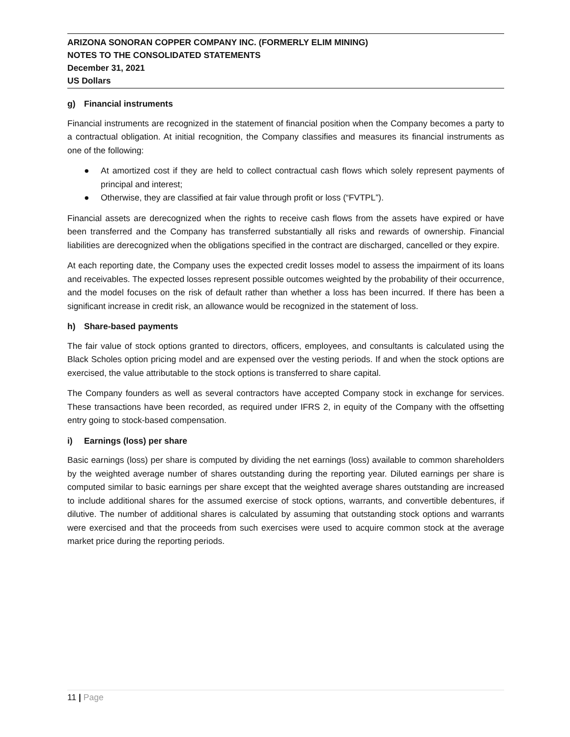ARIZONA SONORAN COPPER COMPANY INC. (FORMERLY ELIM MINING)
NOTES TO THE CONSOLIDATED STATEMENTS
December 31, 2021
US Dollars
g) Financial instruments
Financial instruments are recognized in the statement of financial position when the Company becomes a party to a contractual obligation. At initial recognition, the Company classifies and measures its financial instruments as one of the following:
● At amortized cost if they are held to collect contractual cash flows which solely represent payments of principal and interest;
● Otherwise, they are classified at fair value through profit or loss (“FVTPL”).
Financial assets are derecognized when the rights to receive cash flows from the assets have expired or have been transferred and the Company has transferred substantially all risks and rewards of ownership. Financial liabilities are derecognized when the obligations specified in the contract are discharged, cancelled or they expire.
At each reporting date, the Company uses the expected credit losses model to assess the impairment of its loans and receivables. The expected losses represent possible outcomes weighted by the probability of their occurrence, and the model focuses on the risk of default rather than whether a loss has been incurred. If there has been a significant increase in credit risk, an allowance would be recognized in the statement of loss.
h) Share-based payments
The fair value of stock options granted to directors, officers, employees, and consultants is calculated using the Black Scholes option pricing model and are expensed over the vesting periods. If and when the stock options are exercised, the value attributable to the stock options is transferred to share capital.
The Company founders as well as several contractors have accepted Company stock in exchange for services. These transactions have been recorded, as required under IFRS 2, in equity of the Company with the offsetting entry going to stock-based compensation.
i) Earnings (loss) per share
Basic earnings (loss) per share is computed by dividing the net earnings (loss) available to common shareholders by the weighted average number of shares outstanding during the reporting year. Diluted earnings per share is computed similar to basic earnings per share except that the weighted average shares outstanding are increased to include additional shares for the assumed exercise of stock options, warrants, and convertible debentures, if dilutive. The number of additional shares is calculated by assuming that outstanding stock options and warrants were exercised and that the proceeds from such exercises were used to acquire common stock at the average market price during the reporting periods.
11 | Page